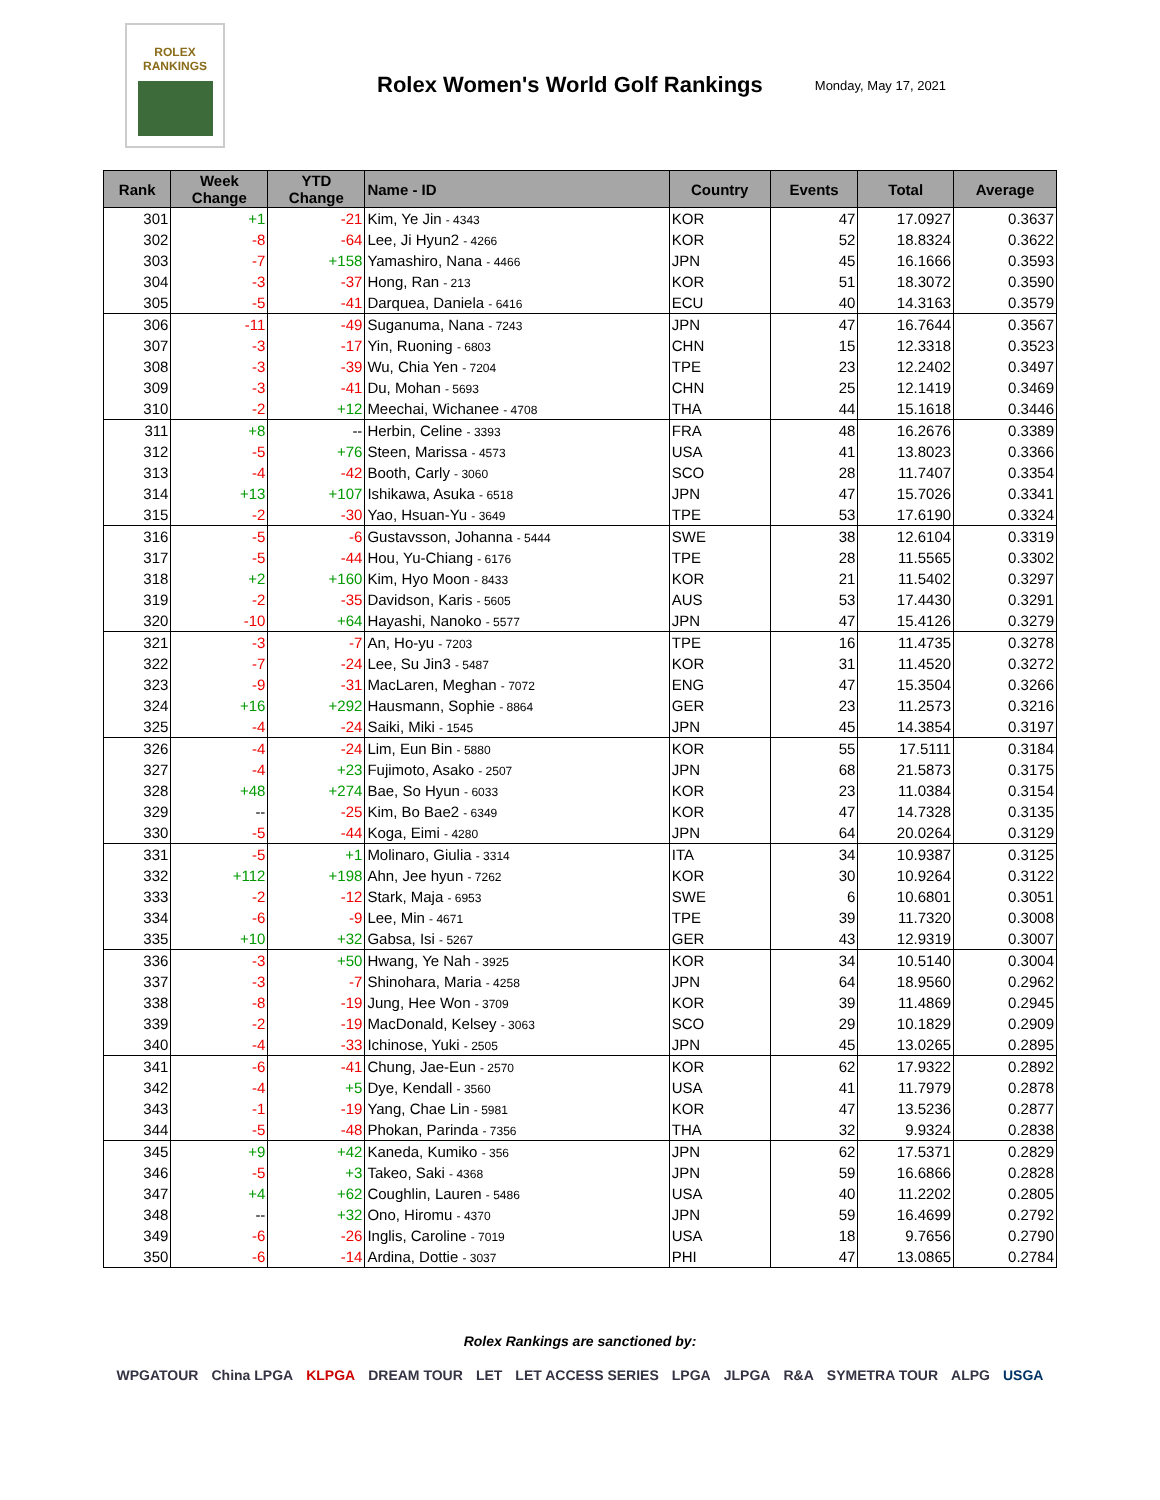ROLEX
RANKINGS
Rolex Women's World Golf Rankings
Monday, May 17, 2021
| Rank | Week Change | YTD Change | Name - ID | Country | Events | Total | Average |
| --- | --- | --- | --- | --- | --- | --- | --- |
| 301 | +1 | -21 | Kim, Ye Jin - 4343 | KOR | 47 | 17.0927 | 0.3637 |
| 302 | -8 | -64 | Lee, Ji Hyun2 - 4266 | KOR | 52 | 18.8324 | 0.3622 |
| 303 | -7 | +158 | Yamashiro, Nana - 4466 | JPN | 45 | 16.1666 | 0.3593 |
| 304 | -3 | -37 | Hong, Ran - 213 | KOR | 51 | 18.3072 | 0.3590 |
| 305 | -5 | -41 | Darquea, Daniela - 6416 | ECU | 40 | 14.3163 | 0.3579 |
| 306 | -11 | -49 | Suganuma, Nana - 7243 | JPN | 47 | 16.7644 | 0.3567 |
| 307 | -3 | -17 | Yin, Ruoning - 6803 | CHN | 15 | 12.3318 | 0.3523 |
| 308 | -3 | -39 | Wu, Chia Yen - 7204 | TPE | 23 | 12.2402 | 0.3497 |
| 309 | -3 | -41 | Du, Mohan - 5693 | CHN | 25 | 12.1419 | 0.3469 |
| 310 | -2 | +12 | Meechai, Wichanee - 4708 | THA | 44 | 15.1618 | 0.3446 |
| 311 | +8 | -- | Herbin, Celine - 3393 | FRA | 48 | 16.2676 | 0.3389 |
| 312 | -5 | +76 | Steen, Marissa - 4573 | USA | 41 | 13.8023 | 0.3366 |
| 313 | -4 | -42 | Booth, Carly - 3060 | SCO | 28 | 11.7407 | 0.3354 |
| 314 | +13 | +107 | Ishikawa, Asuka - 6518 | JPN | 47 | 15.7026 | 0.3341 |
| 315 | -2 | -30 | Yao, Hsuan-Yu - 3649 | TPE | 53 | 17.6190 | 0.3324 |
| 316 | -5 | -6 | Gustavsson, Johanna - 5444 | SWE | 38 | 12.6104 | 0.3319 |
| 317 | -5 | -44 | Hou, Yu-Chiang - 6176 | TPE | 28 | 11.5565 | 0.3302 |
| 318 | +2 | +160 | Kim, Hyo Moon - 8433 | KOR | 21 | 11.5402 | 0.3297 |
| 319 | -2 | -35 | Davidson, Karis - 5605 | AUS | 53 | 17.4430 | 0.3291 |
| 320 | -10 | +64 | Hayashi, Nanoko - 5577 | JPN | 47 | 15.4126 | 0.3279 |
| 321 | -3 | -7 | An, Ho-yu - 7203 | TPE | 16 | 11.4735 | 0.3278 |
| 322 | -7 | -24 | Lee, Su Jin3 - 5487 | KOR | 31 | 11.4520 | 0.3272 |
| 323 | -9 | -31 | MacLaren, Meghan - 7072 | ENG | 47 | 15.3504 | 0.3266 |
| 324 | +16 | +292 | Hausmann, Sophie - 8864 | GER | 23 | 11.2573 | 0.3216 |
| 325 | -4 | -24 | Saiki, Miki - 1545 | JPN | 45 | 14.3854 | 0.3197 |
| 326 | -4 | -24 | Lim, Eun Bin - 5880 | KOR | 55 | 17.5111 | 0.3184 |
| 327 | -4 | +23 | Fujimoto, Asako - 2507 | JPN | 68 | 21.5873 | 0.3175 |
| 328 | +48 | +274 | Bae, So Hyun - 6033 | KOR | 23 | 11.0384 | 0.3154 |
| 329 | -- | -25 | Kim, Bo Bae2 - 6349 | KOR | 47 | 14.7328 | 0.3135 |
| 330 | -5 | -44 | Koga, Eimi - 4280 | JPN | 64 | 20.0264 | 0.3129 |
| 331 | -5 | +1 | Molinaro, Giulia - 3314 | ITA | 34 | 10.9387 | 0.3125 |
| 332 | +112 | +198 | Ahn, Jee hyun - 7262 | KOR | 30 | 10.9264 | 0.3122 |
| 333 | -2 | -12 | Stark, Maja - 6953 | SWE | 6 | 10.6801 | 0.3051 |
| 334 | -6 | -9 | Lee, Min - 4671 | TPE | 39 | 11.7320 | 0.3008 |
| 335 | +10 | +32 | Gabsa, Isi - 5267 | GER | 43 | 12.9319 | 0.3007 |
| 336 | -3 | +50 | Hwang, Ye Nah - 3925 | KOR | 34 | 10.5140 | 0.3004 |
| 337 | -3 | -7 | Shinohara, Maria - 4258 | JPN | 64 | 18.9560 | 0.2962 |
| 338 | -8 | -19 | Jung, Hee Won - 3709 | KOR | 39 | 11.4869 | 0.2945 |
| 339 | -2 | -19 | MacDonald, Kelsey - 3063 | SCO | 29 | 10.1829 | 0.2909 |
| 340 | -4 | -33 | Ichinose, Yuki - 2505 | JPN | 45 | 13.0265 | 0.2895 |
| 341 | -6 | -41 | Chung, Jae-Eun - 2570 | KOR | 62 | 17.9322 | 0.2892 |
| 342 | -4 | +5 | Dye, Kendall - 3560 | USA | 41 | 11.7979 | 0.2878 |
| 343 | -1 | -19 | Yang, Chae Lin - 5981 | KOR | 47 | 13.5236 | 0.2877 |
| 344 | -5 | -48 | Phokan, Parinda - 7356 | THA | 32 | 9.9324 | 0.2838 |
| 345 | +9 | +42 | Kaneda, Kumiko - 356 | JPN | 62 | 17.5371 | 0.2829 |
| 346 | -5 | +3 | Takeo, Saki - 4368 | JPN | 59 | 16.6866 | 0.2828 |
| 347 | +4 | +62 | Coughlin, Lauren - 5486 | USA | 40 | 11.2202 | 0.2805 |
| 348 | -- | +32 | Ono, Hiromu - 4370 | JPN | 59 | 16.4699 | 0.2792 |
| 349 | -6 | -26 | Inglis, Caroline - 7019 | USA | 18 | 9.7656 | 0.2790 |
| 350 | -6 | -14 | Ardina, Dottie - 3037 | PHI | 47 | 13.0865 | 0.2784 |
Rolex Rankings are sanctioned by:
WPGATOUR China LPGA KLPGA DREAM TOUR LET LET ACCESS SERIES LPGA JLPGA R&A SYMETRA TOUR ALPG USGA